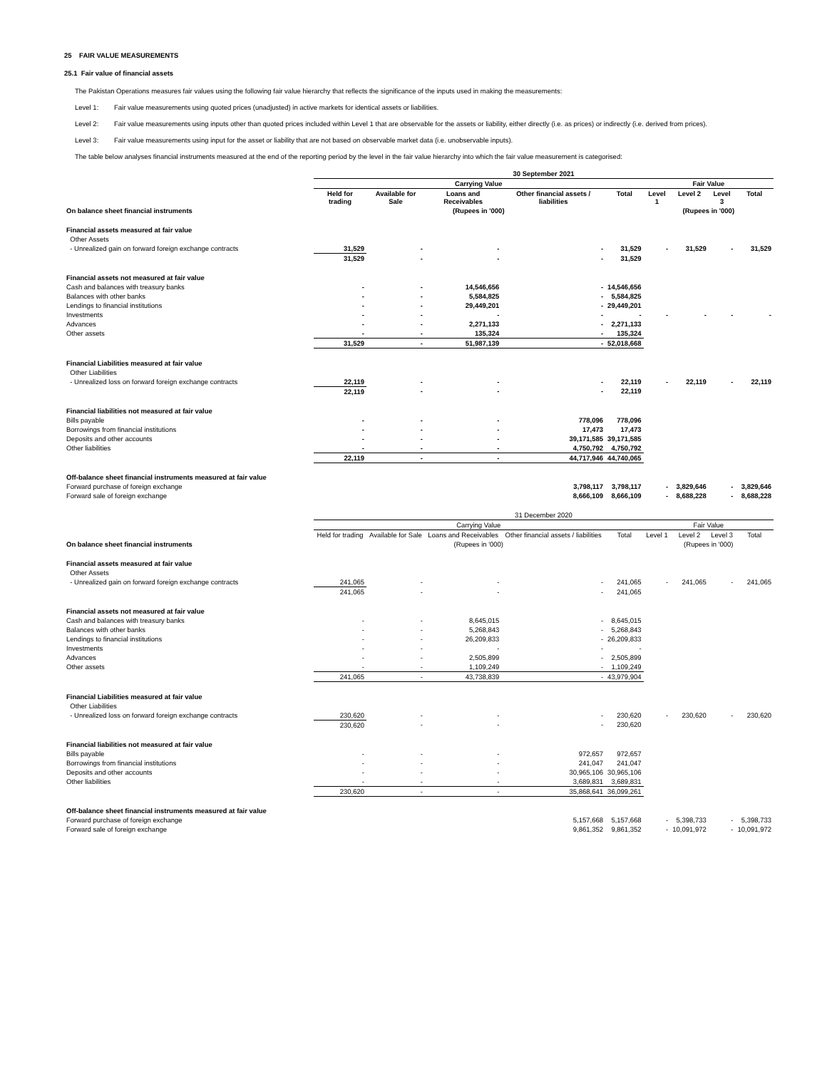25 FAIR VALUE MEASUREMENTS
25.1 Fair value of financial assets
The Pakistan Operations measures fair values using the following fair value hierarchy that reflects the significance of the inputs used in making the measurements:
Level 1: Fair value measurements using quoted prices (unadjusted) in active markets for identical assets or liabilities.
Level 2: Fair value measurements using inputs other than quoted prices included within Level 1 that are observable for the assets or liability, either directly (i.e. as prices) or indirectly (i.e. derived from prices).
Level 3: Fair value measurements using input for the asset or liability that are not based on observable market data (i.e. unobservable inputs).
The table below analyses financial instruments measured at the end of the reporting period by the level in the fair value hierarchy into which the fair value measurement is categorised:
| | 30 September 2021 | | | | | | | | |
| | Carrying Value | | | | | Fair Value | | | |
| | Held for trading | Available for Sale | Loans and Receivables | Other financial assets / liabilities | Total | Level 1 | Level 2 | Level 3 | Total |
| On balance sheet financial instruments | (Rupees in '000) | | | | | (Rupees in '000) | | | |
| Financial assets measured at fair value | | | | | | | | | |
| Other Assets | | | | | | | | | |
| - Unrealized gain on forward foreign exchange contracts | 31,529 | - | - | - | 31,529 | - | 31,529 | - | 31,529 |
| | 31,529 | - | - | - | 31,529 | | | | |
| Financial assets not measured at fair value | | | | | | | | | |
| Cash and balances with treasury banks | - | - | 14,546,656 | - | 14,546,656 | | | | |
| Balances with other banks | - | - | 5,584,825 | - | 5,584,825 | | | | |
| Lendings to financial institutions | - | - | 29,449,201 | - | 29,449,201 | | | | |
| Investments | - | - | - | - | - | - | - | - | - |
| Advances | - | - | 2,271,133 | - | 2,271,133 | | | | |
| Other assets | - | - | 135,324 | - | 135,324 | | | | |
| | 31,529 | - | 51,987,139 | - | 52,018,668 | | | | |
| Financial Liabilities measured at fair value | | | | | | | | | |
| Other Liabilities | | | | | | | | | |
| - Unrealized loss on forward foreign exchange contracts | 22,119 | - | - | - | 22,119 | - | 22,119 | - | 22,119 |
| | 22,119 | - | - | - | 22,119 | | | | |
| Financial liabilities not measured at fair value | | | | | | | | | |
| Bills payable | - | - | - | 778,096 | 778,096 | | | | |
| Borrowings from financial institutions | - | - | - | 17,473 | 17,473 | | | | |
| Deposits and other accounts | - | - | - | 39,171,585 | 39,171,585 | | | | |
| Other liabilities | - | - | - | 4,750,792 | 4,750,792 | | | | |
| | 22,119 | - | - | 44,717,946 | 44,740,065 | | | | |
| Off-balance sheet financial instruments measured at fair value | | | | | | | | | |
| Forward purchase of foreign exchange | | | | 3,798,117 | 3,798,117 | - | 3,829,646 | - | 3,829,646 |
| Forward sale of foreign exchange | | | | 8,666,109 | 8,666,109 | - | 8,688,228 | - | 8,688,228 |
| | 31 December 2020 | | | | | | | | |
| | Carrying Value | | | | | Fair Value | | | |
| | Held for trading | Available for Sale | Loans and Receivables | Other financial assets / liabilities | Total | Level 1 | Level 2 | Level 3 | Total |
| On balance sheet financial instruments | (Rupees in '000) | | | | | (Rupees in '000) | | | |
| Financial assets measured at fair value | | | | | | | | | |
| Other Assets | | | | | | | | | |
| - Unrealized gain on forward foreign exchange contracts | 241,065 | - | - | - | 241,065 | - | 241,065 | - | 241,065 |
| | 241,065 | - | - | - | 241,065 | | | | |
| Financial assets not measured at fair value | | | | | | | | | |
| Cash and balances with treasury banks | - | - | 8,645,015 | - | 8,645,015 | | | | |
| Balances with other banks | - | - | 5,268,843 | - | 5,268,843 | | | | |
| Lendings to financial institutions | - | - | 26,209,833 | - | 26,209,833 | | | | |
| Investments | - | - | - | - | - | | | | |
| Advances | - | - | 2,505,899 | - | 2,505,899 | | | | |
| Other assets | - | - | 1,109,249 | - | 1,109,249 | | | | |
| | 241,065 | - | 43,738,839 | - | 43,979,904 | | | | |
| Financial Liabilities measured at fair value | | | | | | | | | |
| Other Liabilities | | | | | | | | | |
| - Unrealized loss on forward foreign exchange contracts | 230,620 | - | - | - | 230,620 | - | 230,620 | - | 230,620 |
| | 230,620 | - | - | - | 230,620 | | | | |
| Financial liabilities not measured at fair value | | | | | | | | | |
| Bills payable | - | - | - | 972,657 | 972,657 | | | | |
| Borrowings from financial institutions | - | - | - | 241,047 | 241,047 | | | | |
| Deposits and other accounts | - | - | - | 30,965,106 | 30,965,106 | | | | |
| Other liabilities | - | - | - | 3,689,831 | 3,689,831 | | | | |
| | 230,620 | - | - | 35,868,641 | 36,099,261 | | | | |
| Off-balance sheet financial instruments measured at fair value | | | | | | | | | |
| Forward purchase of foreign exchange | | | | 5,157,668 | 5,157,668 | - | 5,398,733 | - | 5,398,733 |
| Forward sale of foreign exchange | | | | 9,861,352 | 9,861,352 | - | 10,091,972 | - | 10,091,972 |